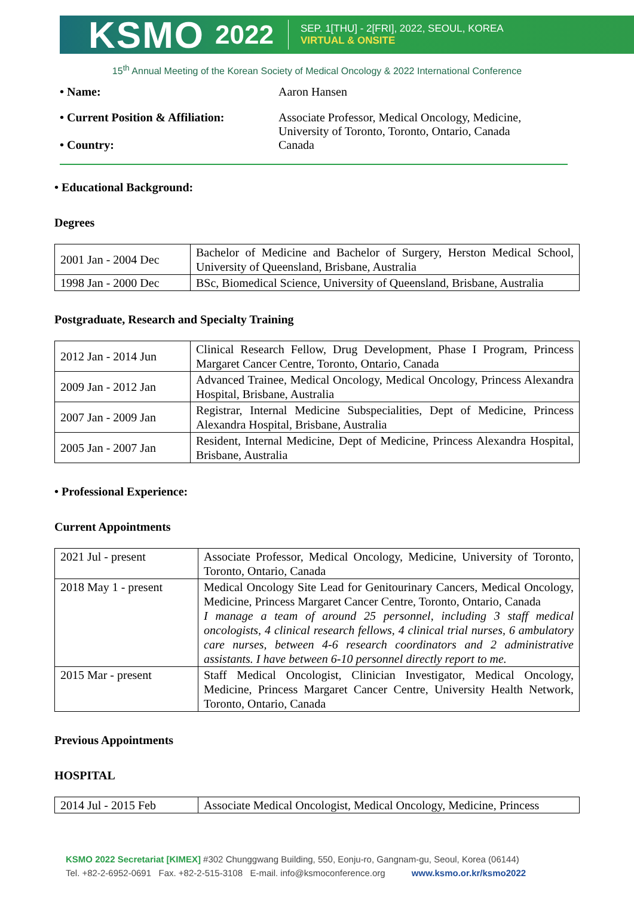KSMO
2022
SEP. 1[THU] - 2[FRI], 2022, SEOUL, KOREA
VIRTUAL & ONSITE
15<sup>th</sup> Annual Meeting of the Korean Society of Medical Oncology & 2022 International Conference
• Name: Aaron Hansen
• Current Position & Affiliation:
Associate Professor, Medical Oncology, Medicine, University of Toronto, Toronto, Ontario, Canada
• Country: Canada
• Educational Background:
Degrees
| 2001 Jan - 2004 Dec | Bachelor of Medicine and Bachelor of Surgery, Herston Medical School, University of Queensland, Brisbane, Australia |
| 1998 Jan - 2000 Dec | BSc, Biomedical Science, University of Queensland, Brisbane, Australia |
Postgraduate, Research and Specialty Training
| 2012 Jan - 2014 Jun | Clinical Research Fellow, Drug Development, Phase I Program, Princess Margaret Cancer Centre, Toronto, Ontario, Canada |
| 2009 Jan - 2012 Jan | Advanced Trainee, Medical Oncology, Medical Oncology, Princess Alexandra Hospital, Brisbane, Australia |
| 2007 Jan - 2009 Jan | Registrar, Internal Medicine Subspecialities, Dept of Medicine, Princess Alexandra Hospital, Brisbane, Australia |
| 2005 Jan - 2007 Jan | Resident, Internal Medicine, Dept of Medicine, Princess Alexandra Hospital, Brisbane, Australia |
• Professional Experience:
Current Appointments
| 2021 Jul - present | Associate Professor, Medical Oncology, Medicine, University of Toronto, Toronto, Ontario, Canada |
| 2018 May 1 - present | Medical Oncology Site Lead for Genitourinary Cancers, Medical Oncology, Medicine, Princess Margaret Cancer Centre, Toronto, Ontario, Canada I manage a team of around 25 personnel, including 3 staff medical oncologists, 4 clinical research fellows, 4 clinical trial nurses, 6 ambulatory care nurses, between 4-6 research coordinators and 2 administrative assistants. I have between 6-10 personnel directly report to me. |
| 2015 Mar - present | Staff Medical Oncologist, Clinician Investigator, Medical Oncology, Medicine, Princess Margaret Cancer Centre, University Health Network, Toronto, Ontario, Canada |
Previous Appointments
HOSPITAL
| 2014 Jul - 2015 Feb | Associate Medical Oncologist, Medical Oncology, Medicine, Princess |
KSMO 2022 Secretariat [KIMEX] #302 Chunggwang Building, 550, Eonju-ro, Gangnam-gu, Seoul, Korea (06144)
Tel. +82-2-6952-0691 Fax. +82-2-515-3108 E-mail. info@ksmoconference.org www.ksmo.or.kr/ksmo2022